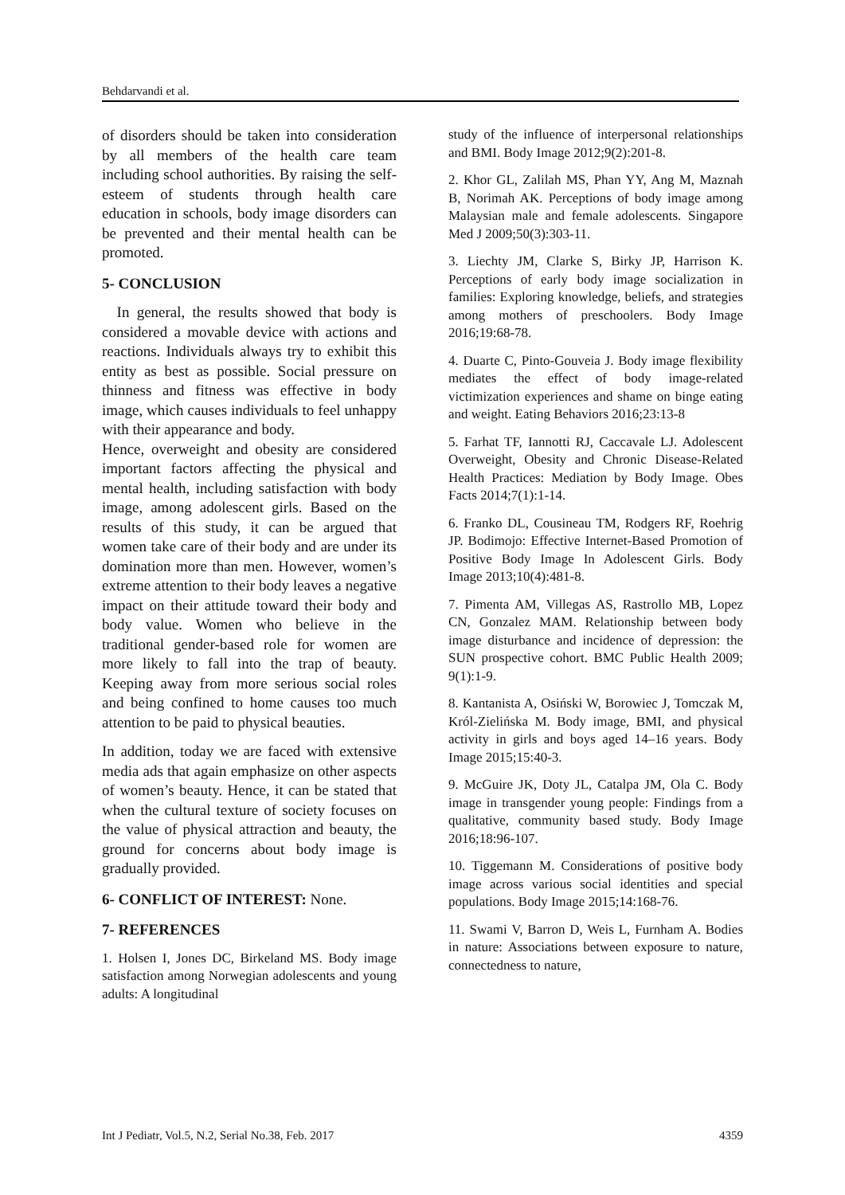Behdarvandi et al.
of disorders should be taken into consideration by all members of the health care team including school authorities. By raising the self-esteem of students through health care education in schools, body image disorders can be prevented and their mental health can be promoted.
5- CONCLUSION
In general, the results showed that body is considered a movable device with actions and reactions. Individuals always try to exhibit this entity as best as possible. Social pressure on thinness and fitness was effective in body image, which causes individuals to feel unhappy with their appearance and body.
Hence, overweight and obesity are considered important factors affecting the physical and mental health, including satisfaction with body image, among adolescent girls. Based on the results of this study, it can be argued that women take care of their body and are under its domination more than men. However, women’s extreme attention to their body leaves a negative impact on their attitude toward their body and body value. Women who believe in the traditional gender-based role for women are more likely to fall into the trap of beauty. Keeping away from more serious social roles and being confined to home causes too much attention to be paid to physical beauties.
In addition, today we are faced with extensive media ads that again emphasize on other aspects of women’s beauty. Hence, it can be stated that when the cultural texture of society focuses on the value of physical attraction and beauty, the ground for concerns about body image is gradually provided.
6- CONFLICT OF INTEREST: None.
7- REFERENCES
1. Holsen I, Jones DC, Birkeland MS. Body image satisfaction among Norwegian adolescents and young adults: A longitudinal
study of the influence of interpersonal relationships and BMI. Body Image 2012;9(2):201-8.
2. Khor GL, Zalilah MS, Phan YY, Ang M, Maznah B, Norimah AK. Perceptions of body image among Malaysian male and female adolescents. Singapore Med J 2009;50(3):303-11.
3. Liechty JM, Clarke S, Birky JP, Harrison K. Perceptions of early body image socialization in families: Exploring knowledge, beliefs, and strategies among mothers of preschoolers. Body Image 2016;19:68-78.
4. Duarte C, Pinto-Gouveia J. Body image flexibility mediates the effect of body image-related victimization experiences and shame on binge eating and weight. Eating Behaviors 2016;23:13-8
5. Farhat TF, Iannotti RJ, Caccavale LJ. Adolescent Overweight, Obesity and Chronic Disease-Related Health Practices: Mediation by Body Image. Obes Facts 2014;7(1):1-14.
6. Franko DL, Cousineau TM, Rodgers RF, Roehrig JP. Bodimojo: Effective Internet-Based Promotion of Positive Body Image In Adolescent Girls. Body Image 2013;10(4):481-8.
7. Pimenta AM, Villegas AS, Rastrollo MB, Lopez CN, Gonzalez MAM. Relationship between body image disturbance and incidence of depression: the SUN prospective cohort. BMC Public Health 2009; 9(1):1-9.
8. Kantanista A, Osiński W, Borowiec J, Tomczak M, Król-Zielińska M. Body image, BMI, and physical activity in girls and boys aged 14–16 years. Body Image 2015;15:40-3.
9. McGuire JK, Doty JL, Catalpa JM, Ola C. Body image in transgender young people: Findings from a qualitative, community based study. Body Image 2016;18:96-107.
10. Tiggemann M. Considerations of positive body image across various social identities and special populations. Body Image 2015;14:168-76.
11. Swami V, Barron D, Weis L, Furnham A. Bodies in nature: Associations between exposure to nature, connectedness to nature,
Int J Pediatr, Vol.5, N.2, Serial No.38, Feb. 2017 4359